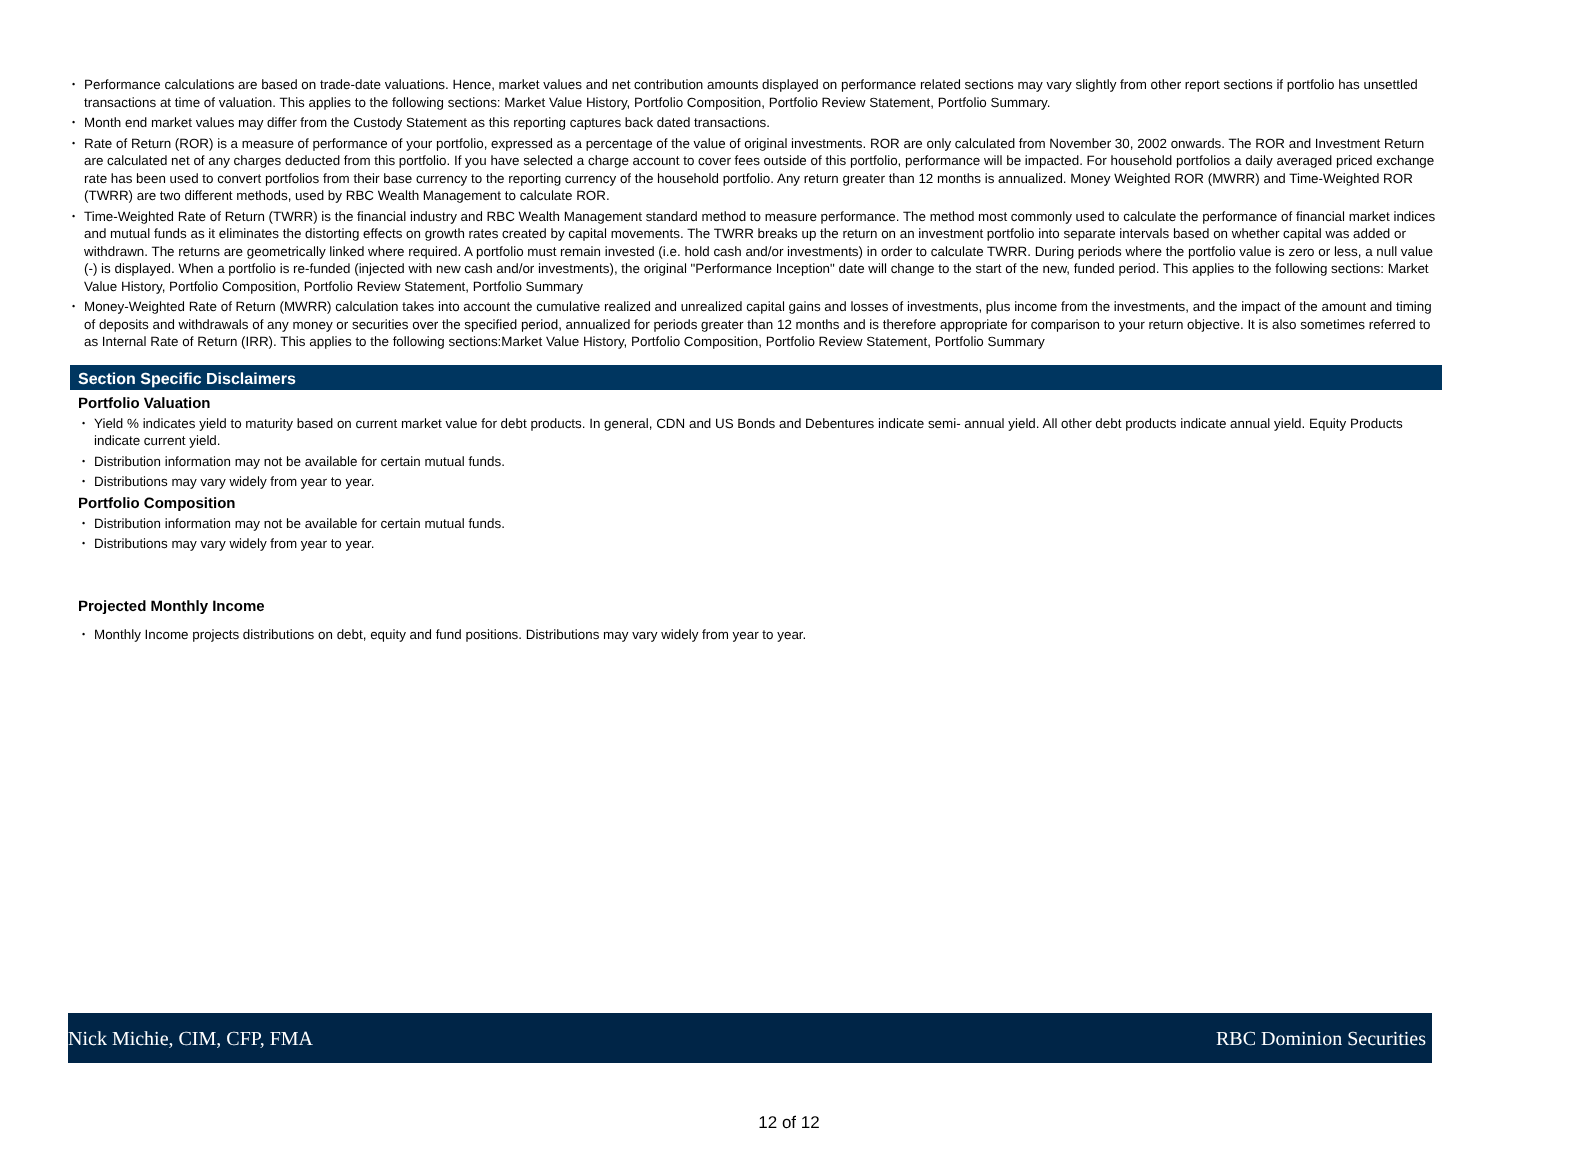• Performance calculations are based on trade-date valuations. Hence, market values and net contribution amounts displayed on performance related sections may vary slightly from other report sections if portfolio has unsettled transactions at time of valuation. This applies to the following sections: Market Value History, Portfolio Composition, Portfolio Review Statement, Portfolio Summary.
• Month end market values may differ from the Custody Statement as this reporting captures back dated transactions.
• Rate of Return (ROR) is a measure of performance of your portfolio, expressed as a percentage of the value of original investments. ROR are only calculated from November 30, 2002 onwards. The ROR and Investment Return are calculated net of any charges deducted from this portfolio. If you have selected a charge account to cover fees outside of this portfolio, performance will be impacted. For household portfolios a daily averaged priced exchange rate has been used to convert portfolios from their base currency to the reporting currency of the household portfolio. Any return greater than 12 months is annualized. Money Weighted ROR (MWRR) and Time-Weighted ROR (TWRR) are two different methods, used by RBC Wealth Management to calculate ROR.
• Time-Weighted Rate of Return (TWRR) is the financial industry and RBC Wealth Management standard method to measure performance. The method most commonly used to calculate the performance of financial market indices and mutual funds as it eliminates the distorting effects on growth rates created by capital movements. The TWRR breaks up the return on an investment portfolio into separate intervals based on whether capital was added or withdrawn. The returns are geometrically linked where required. A portfolio must remain invested (i.e. hold cash and/or investments) in order to calculate TWRR. During periods where the portfolio value is zero or less, a null value (-) is displayed. When a portfolio is re-funded (injected with new cash and/or investments), the original "Performance Inception" date will change to the start of the new, funded period. This applies to the following sections: Market Value History, Portfolio Composition, Portfolio Review Statement, Portfolio Summary
• Money-Weighted Rate of Return (MWRR) calculation takes into account the cumulative realized and unrealized capital gains and losses of investments, plus income from the investments, and the impact of the amount and timing of deposits and withdrawals of any money or securities over the specified period, annualized for periods greater than 12 months and is therefore appropriate for comparison to your return objective. It is also sometimes referred to as Internal Rate of Return (IRR). This applies to the following sections:Market Value History, Portfolio Composition, Portfolio Review Statement, Portfolio Summary
Section Specific Disclaimers
Portfolio Valuation
• Yield % indicates yield to maturity based on current market value for debt products. In general, CDN and US Bonds and Debentures indicate semi- annual yield. All other debt products indicate annual yield. Equity Products indicate current yield.
• Distribution information may not be available for certain mutual funds.
• Distributions may vary widely from year to year.
Portfolio Composition
• Distribution information may not be available for certain mutual funds.
• Distributions may vary widely from year to year.
Projected Monthly Income
• Monthly Income projects distributions on debt, equity and fund positions. Distributions may vary widely from year to year.
Nick Michie, CIM, CFP, FMA RBC Dominion Securities
12 of 12